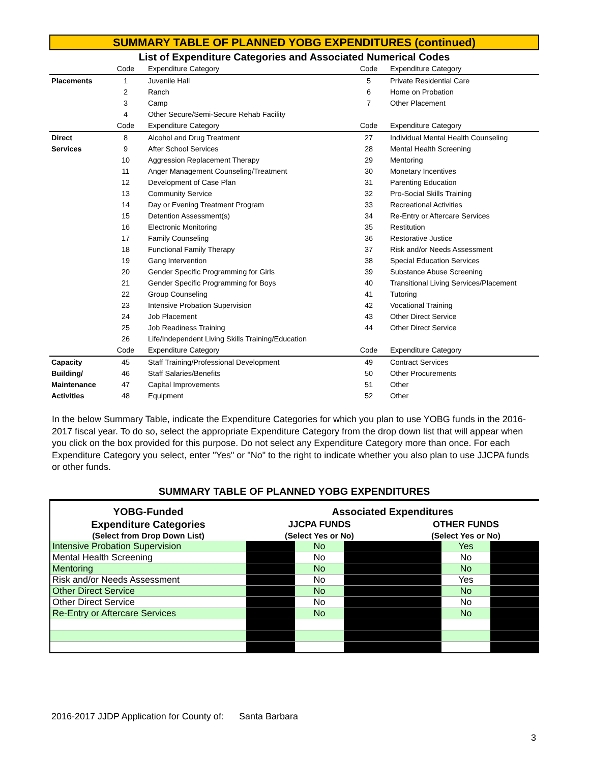SUMMARY TABLE OF PLANNED YOBG EXPENDITURES (continued)
List of Expenditure Categories and Associated Numerical Codes
| | Code | Expenditure Category | Code | Expenditure Category |
| Placements | 1 | Juvenile Hall | 5 | Private Residential Care |
| | 2 | Ranch | 6 | Home on Probation |
| | 3 | Camp | 7 | Other Placement |
| | 4 | Other Secure/Semi-Secure Rehab Facility | | |
| | Code | Expenditure Category | Code | Expenditure Category |
| Direct | 8 | Alcohol and Drug Treatment | 27 | Individual Mental Health Counseling |
| Services | 9 | After School Services | 28 | Mental Health Screening |
| | 10 | Aggression Replacement Therapy | 29 | Mentoring |
| | 11 | Anger Management Counseling/Treatment | 30 | Monetary Incentives |
| | 12 | Development of Case Plan | 31 | Parenting Education |
| | 13 | Community Service | 32 | Pro-Social Skills Training |
| | 14 | Day or Evening Treatment Program | 33 | Recreational Activities |
| | 15 | Detention Assessment(s) | 34 | Re-Entry or Aftercare Services |
| | 16 | Electronic Monitoring | 35 | Restitution |
| | 17 | Family Counseling | 36 | Restorative Justice |
| | 18 | Functional Family Therapy | 37 | Risk and/or Needs Assessment |
| | 19 | Gang Intervention | 38 | Special Education Services |
| | 20 | Gender Specific Programming for Girls | 39 | Substance Abuse Screening |
| | 21 | Gender Specific Programming for Boys | 40 | Transitional Living Services/Placement |
| | 22 | Group Counseling | 41 | Tutoring |
| | 23 | Intensive Probation Supervision | 42 | Vocational Training |
| | 24 | Job Placement | 43 | Other Direct Service |
| | 25 | Job Readiness Training | 44 | Other Direct Service |
| | 26 | Life/Independent Living Skills Training/Education | | |
| | Code | Expenditure Category | Code | Expenditure Category |
| Capacity | 45 | Staff Training/Professional Development | 49 | Contract Services |
| Building/ | 46 | Staff Salaries/Benefits | 50 | Other Procurements |
| Maintenance | 47 | Capital Improvements | 51 | Other |
| Activities | 48 | Equipment | 52 | Other |
In the below Summary Table, indicate the Expenditure Categories for which you plan to use YOBG funds in the 2016-2017 fiscal year. To do so, select the appropriate Expenditure Category from the drop down list that will appear when you click on the box provided for this purpose. Do not select any Expenditure Category more than once. For each Expenditure Category you select, enter "Yes" or "No" to the right to indicate whether you also plan to use JJCPA funds or other funds.
SUMMARY TABLE OF PLANNED YOBG EXPENDITURES
| YOBG-Funded | Associated Expenditures | | | | | |
| --- | --- | --- | --- | --- | --- | --- |
| Expenditure Categories | JJCPA FUNDS | | | OTHER FUNDS | | |
| (Select from Drop Down List) | (Select Yes or No) | | | (Select Yes or No) | | |
| Intensive Probation Supervision | | No | | | Yes | |
| Mental Health Screening | | No | | | No | |
| Mentoring | | No | | | No | |
| Risk and/or Needs Assessment | | No | | | Yes | |
| Other Direct Service | | No | | | No | |
| Other Direct Service | | No | | | No | |
| Re-Entry or Aftercare Services | | No | | | No | |
2016-2017 JJDP Application for County of: Santa Barbara
3